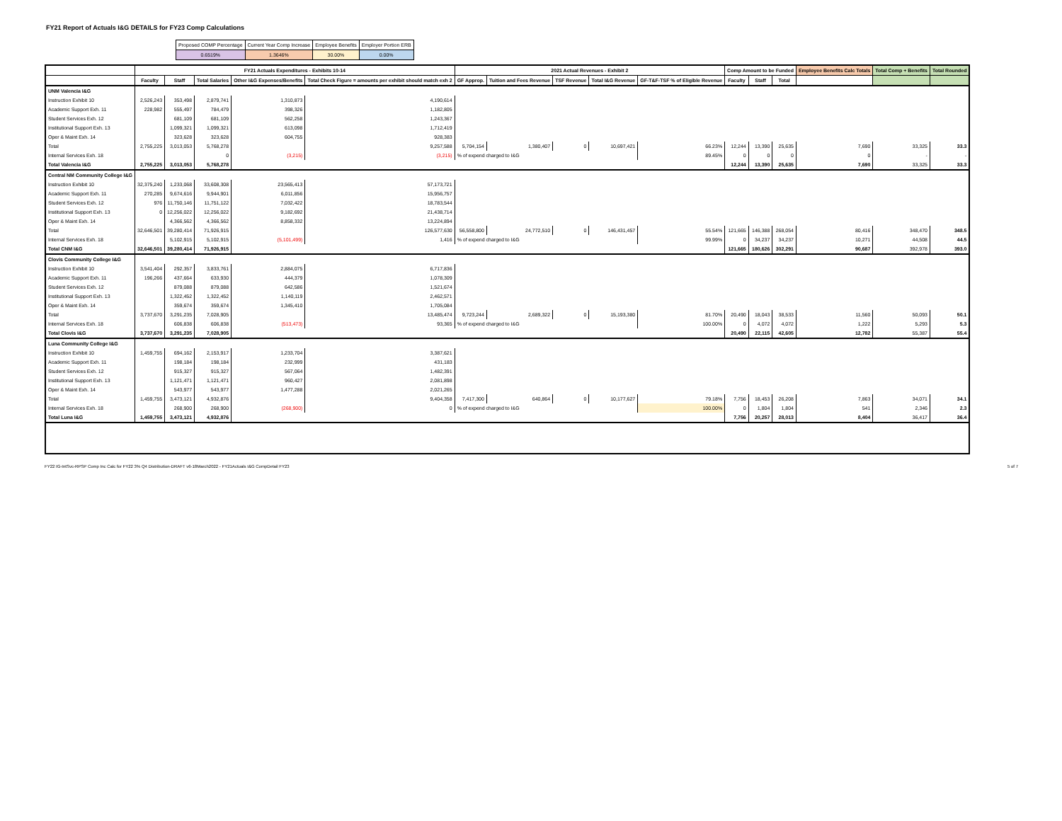FY21 Report of Actuals I&G DETAILS for FY23 Comp Calculations
| Proposed COMP Percentage | Current Year Comp Increase | Employee Benefits | Employer Portion ERB |
| 0.6519% | 1.3646% | 30.00% | 0.00% |
| | FY21 Actuals Expenditures - Exhibits 10-14 | | | | | 2021 Actual Revenues - Exhibit 2 | | | | | Comp Amount to be Funded | | | Employee Benefits Calc Totals | Total Comp + Benefits | Total Rounded |
| --- | --- | --- | --- | --- | --- | --- | --- | --- | --- | --- | --- | --- | --- | --- | --- | --- |
| | Faculty | Staff | Total Salaries | Other I&G Expenses/Benefits | Total Check Figure = amounts per exhibit should match exh 2 | GF Approp. | Tuition and Fees Revenue | TSF Revenue | Total I&G Revenue | GF-T&F-TSF % of Eligible Revenue | Faculty | Staff | Total | | | |
| UNM Valencia I&G | | | | | | | | | | | | | | | | |
| Instruction Exhibit 10 | 2,526,243 | 353,498 | 2,879,741 | 1,310,873 | 4,190,614 | | | | | | | | | | | |
| Academic Support Exh. 11 | 228,982 | 555,497 | 784,479 | 398,326 | 1,182,805 | | | | | | | | | | | |
| Student Services Exh. 12 | | 681,109 | 681,109 | 562,258 | 1,243,367 | | | | | | | | | | | |
| Institutional Support Exh. 13 | | 1,099,321 | 1,099,321 | 613,098 | 1,712,419 | | | | | | | | | | | |
| Oper & Maint Exh. 14 | | 323,628 | 323,628 | 604,755 | 928,383 | | | | | | | | | | | |
| Total | 2,755,225 | 3,013,053 | 5,768,278 | | 9,257,588 | 5,704,154 | 1,380,407 | 0 | 10,697,421 | 66.23% | 12,244 | 13,390 | 25,635 | 7,690 | 33,325 | 33.3 |
| Internal Services Exh. 18 | | | 0 | (3,215) | (3,215) | % of expend charged to I&G | | | | 89.45% | 0 | 0 | 0 | 0 | - | - |
| Total Valencia I&G | 2,755,225 | 3,013,053 | 5,768,278 | | | | | | | | 12,244 | 13,390 | 25,635 | 7,690 | 33,325 | 33.3 |
| Central NM Community College I&G | | | | | | | | | | | | | | | | |
| Instruction Exhibit 10 | 32,375,240 | 1,233,068 | 33,608,308 | 23,565,413 | 57,173,721 | | | | | | | | | | | |
| Academic Support Exh. 11 | 270,285 | 9,674,616 | 9,944,901 | 6,011,856 | 15,956,757 | | | | | | | | | | | |
| Student Services Exh. 12 | 976 | 11,750,146 | 11,751,122 | 7,032,422 | 18,783,544 | | | | | | | | | | | |
| Institutional Support Exh. 13 | 0 | 12,256,022 | 12,256,022 | 9,182,692 | 21,438,714 | | | | | | | | | | | |
| Oper & Maint Exh. 14 | | 4,366,562 | 4,366,562 | 8,858,332 | 13,224,894 | | | | | | | | | | | |
| Total | 32,646,501 | 39,280,414 | 71,926,915 | | 126,577,630 | 56,558,800 | 24,772,510 | 0 | 146,431,457 | 55.54% | 121,665 | 146,388 | 268,054 | 80,416 | 348,470 | 348.5 |
| Internal Services Exh. 18 | | 5,102,915 | 5,102,915 | (5,101,499) | 1,416 | % of expend charged to I&G | | | | 99.99% | 0 | 34,237 | 34,237 | 10,271 | 44,508 | 44.5 |
| Total CNM I&G | 32,646,501 | 39,280,414 | 71,926,915 | | | | | | | | 121,665 | 180,626 | 302,291 | 90,687 | 392,978 | 393.0 |
| Clovis Community College I&G | | | | | | | | | | | | | | | | |
| Instruction Exhibit 10 | 3,541,404 | 292,357 | 3,833,761 | 2,884,075 | 6,717,836 | | | | | | | | | | | |
| Academic Support Exh. 11 | 196,266 | 437,664 | 633,930 | 444,379 | 1,078,309 | | | | | | | | | | | |
| Student Services Exh. 12 | | 879,088 | 879,088 | 642,586 | 1,521,674 | | | | | | | | | | | |
| Institutional Support Exh. 13 | | 1,322,452 | 1,322,452 | 1,140,119 | 2,462,571 | | | | | | | | | | | |
| Oper & Maint Exh. 14 | | 359,674 | 359,674 | 1,345,410 | 1,705,084 | | | | | | | | | | | |
| Total | 3,737,670 | 3,291,235 | 7,028,905 | | 13,485,474 | 9,723,244 | 2,689,322 | 0 | 15,193,380 | 81.70% | 20,490 | 18,043 | 38,533 | 11,560 | 50,093 | 50.1 |
| Internal Services Exh. 18 | | 606,838 | 606,838 | (513,473) | 93,365 | % of expend charged to I&G | | | | 100.00% | 0 | 4,072 | 4,072 | 1,222 | 5,293 | 5.3 |
| Total Clovis I&G | 3,737,670 | 3,291,235 | 7,028,905 | | | | | | | | 20,490 | 22,115 | 42,605 | 12,782 | 55,387 | 55.4 |
| Luna Community College I&G | | | | | | | | | | | | | | | | |
| Instruction Exhibit 10 | 1,459,755 | 694,162 | 2,153,917 | 1,233,704 | 3,387,621 | | | | | | | | | | | |
| Academic Support Exh. 11 | | 198,184 | 198,184 | 232,999 | 431,183 | | | | | | | | | | | |
| Student Services Exh. 12 | | 915,327 | 915,327 | 567,064 | 1,482,391 | | | | | | | | | | | |
| Institutional Support Exh. 13 | | 1,121,471 | 1,121,471 | 960,427 | 2,081,898 | | | | | | | | | | | |
| Oper & Maint Exh. 14 | | 543,977 | 543,977 | 1,477,288 | 2,021,265 | | | | | | | | | | | |
| Total | 1,459,755 | 3,473,121 | 4,932,876 | | 9,404,358 | 7,417,300 | 640,864 | 0 | 10,177,627 | 79.18% | 7,756 | 18,453 | 26,208 | 7,863 | 34,071 | 34.1 |
| Internal Services Exh. 18 | | 268,900 | 268,900 | (268,900) | 0 | % of expend charged to I&G | | | | 100.00% | 0 | 1,804 | 1,804 | 541 | 2,346 | 2.3 |
| Total Luna I&G | 1,459,755 | 3,473,121 | 4,932,876 | | | | | | | | 7,756 | 20,257 | 28,013 | 8,404 | 36,417 | 36.4 |
FY22 IG-IntSvc-RPSP Comp Inc Calc for FY22 3% Q4 Distribution-DRAFT v6-18March2022 - FY21Actuals I&G CompDetail FY23 5 of 7